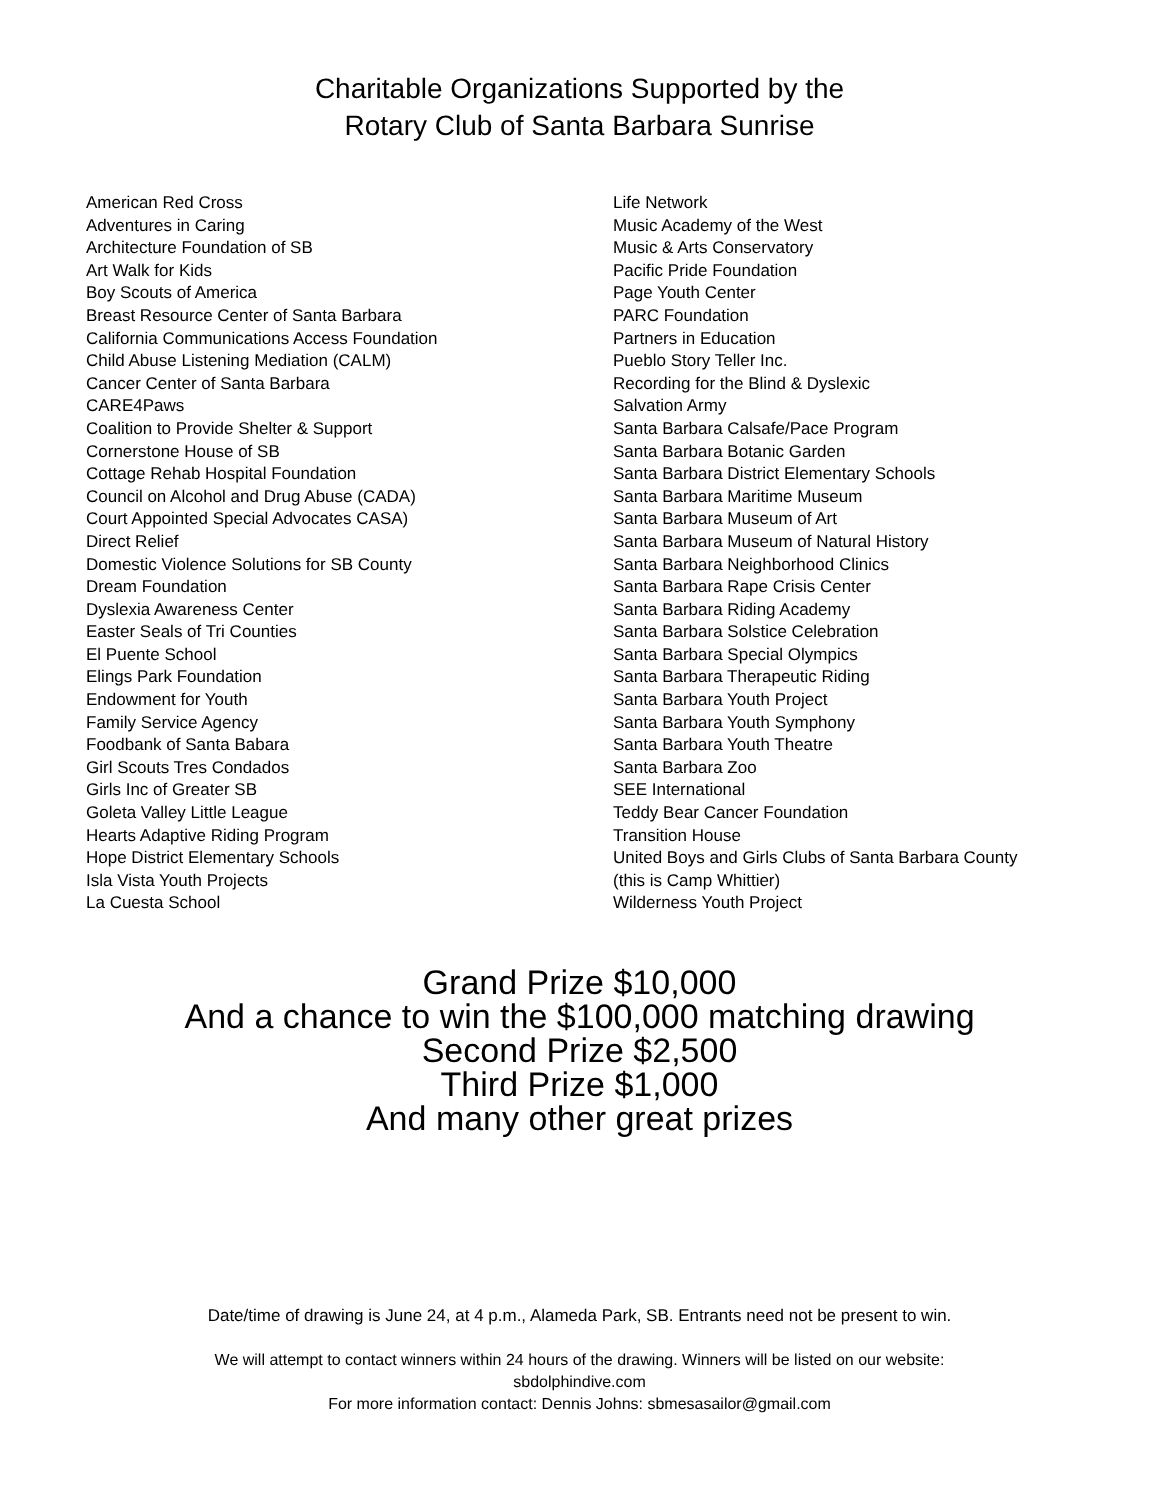Charitable Organizations Supported by the
Rotary Club of Santa Barbara Sunrise
American Red Cross
Adventures in Caring
Architecture Foundation of SB
Art Walk for Kids
Boy Scouts of America
Breast Resource Center of Santa Barbara
California Communications Access Foundation
Child Abuse Listening Mediation (CALM)
Cancer Center of Santa Barbara
CARE4Paws
Coalition to Provide Shelter & Support
Cornerstone House of SB
Cottage Rehab Hospital Foundation
Council on Alcohol and Drug Abuse (CADA)
Court Appointed Special Advocates CASA)
Direct Relief
Domestic Violence Solutions for SB County
Dream Foundation
Dyslexia Awareness Center
Easter Seals of Tri Counties
El Puente School
Elings Park Foundation
Endowment for Youth
Family Service Agency
Foodbank of Santa Babara
Girl Scouts Tres Condados
Girls Inc of Greater SB
Goleta Valley Little League
Hearts Adaptive Riding Program
Hope District Elementary Schools
Isla Vista Youth Projects
La Cuesta School
Life Network
Music Academy of the West
Music & Arts Conservatory
Pacific Pride Foundation
Page Youth Center
PARC Foundation
Partners in Education
Pueblo Story Teller Inc.
Recording for the Blind & Dyslexic
Salvation Army
Santa Barbara Calsafe/Pace Program
Santa Barbara Botanic Garden
Santa Barbara District Elementary Schools
Santa Barbara Maritime Museum
Santa Barbara Museum of Art
Santa Barbara Museum of Natural History
Santa Barbara Neighborhood Clinics
Santa Barbara Rape Crisis Center
Santa Barbara Riding Academy
Santa Barbara Solstice Celebration
Santa Barbara Special Olympics
Santa Barbara Therapeutic Riding
Santa Barbara Youth Project
Santa Barbara Youth Symphony
Santa Barbara Youth Theatre
Santa Barbara Zoo
SEE International
Teddy Bear Cancer Foundation
Transition House
United Boys and Girls Clubs of Santa Barbara County
(this is Camp Whittier)
Wilderness Youth Project
Grand Prize $10,000
And a chance to win the $100,000 matching drawing
Second Prize $2,500
Third Prize $1,000
And many other great prizes
Date/time of drawing is June 24, at 4 p.m., Alameda Park, SB. Entrants need not be present to win.
We will attempt to contact winners within 24 hours of the drawing. Winners will be listed on our website:
sbdolphindive.com
For more information contact: Dennis Johns: sbmesasailor@gmail.com